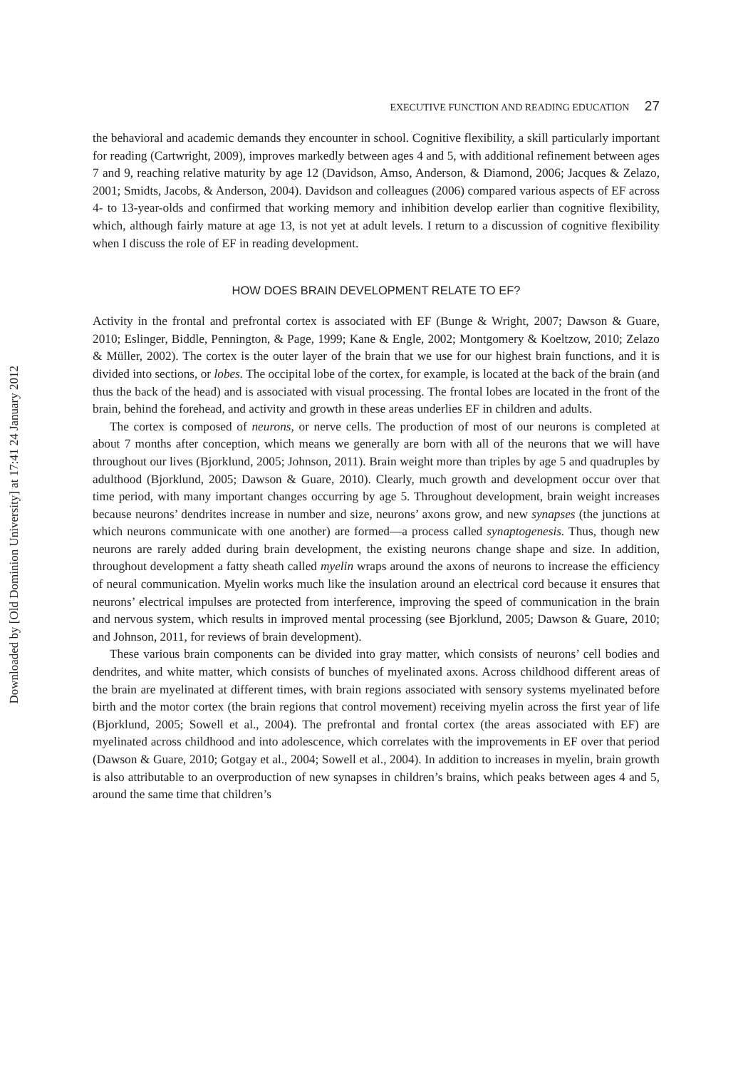Downloaded by [Old Dominion University] at 17:41 24 January 2012
EXECUTIVE FUNCTION AND READING EDUCATION 27
the behavioral and academic demands they encounter in school. Cognitive flexibility, a skill particularly important for reading (Cartwright, 2009), improves markedly between ages 4 and 5, with additional refinement between ages 7 and 9, reaching relative maturity by age 12 (Davidson, Amso, Anderson, & Diamond, 2006; Jacques & Zelazo, 2001; Smidts, Jacobs, & Anderson, 2004). Davidson and colleagues (2006) compared various aspects of EF across 4- to 13-year-olds and confirmed that working memory and inhibition develop earlier than cognitive flexibility, which, although fairly mature at age 13, is not yet at adult levels. I return to a discussion of cognitive flexibility when I discuss the role of EF in reading development.
HOW DOES BRAIN DEVELOPMENT RELATE TO EF?
Activity in the frontal and prefrontal cortex is associated with EF (Bunge & Wright, 2007; Dawson & Guare, 2010; Eslinger, Biddle, Pennington, & Page, 1999; Kane & Engle, 2002; Montgomery & Koeltzow, 2010; Zelazo & Müller, 2002). The cortex is the outer layer of the brain that we use for our highest brain functions, and it is divided into sections, or lobes. The occipital lobe of the cortex, for example, is located at the back of the brain (and thus the back of the head) and is associated with visual processing. The frontal lobes are located in the front of the brain, behind the forehead, and activity and growth in these areas underlies EF in children and adults.
The cortex is composed of neurons, or nerve cells. The production of most of our neurons is completed at about 7 months after conception, which means we generally are born with all of the neurons that we will have throughout our lives (Bjorklund, 2005; Johnson, 2011). Brain weight more than triples by age 5 and quadruples by adulthood (Bjorklund, 2005; Dawson & Guare, 2010). Clearly, much growth and development occur over that time period, with many important changes occurring by age 5. Throughout development, brain weight increases because neurons’ dendrites increase in number and size, neurons’ axons grow, and new synapses (the junctions at which neurons communicate with one another) are formed—a process called synaptogenesis. Thus, though new neurons are rarely added during brain development, the existing neurons change shape and size. In addition, throughout development a fatty sheath called myelin wraps around the axons of neurons to increase the efficiency of neural communication. Myelin works much like the insulation around an electrical cord because it ensures that neurons’ electrical impulses are protected from interference, improving the speed of communication in the brain and nervous system, which results in improved mental processing (see Bjorklund, 2005; Dawson & Guare, 2010; and Johnson, 2011, for reviews of brain development).
These various brain components can be divided into gray matter, which consists of neurons’ cell bodies and dendrites, and white matter, which consists of bunches of myelinated axons. Across childhood different areas of the brain are myelinated at different times, with brain regions associated with sensory systems myelinated before birth and the motor cortex (the brain regions that control movement) receiving myelin across the first year of life (Bjorklund, 2005; Sowell et al., 2004). The prefrontal and frontal cortex (the areas associated with EF) are myelinated across childhood and into adolescence, which correlates with the improvements in EF over that period (Dawson & Guare, 2010; Gotgay et al., 2004; Sowell et al., 2004). In addition to increases in myelin, brain growth is also attributable to an overproduction of new synapses in children’s brains, which peaks between ages 4 and 5, around the same time that children’s